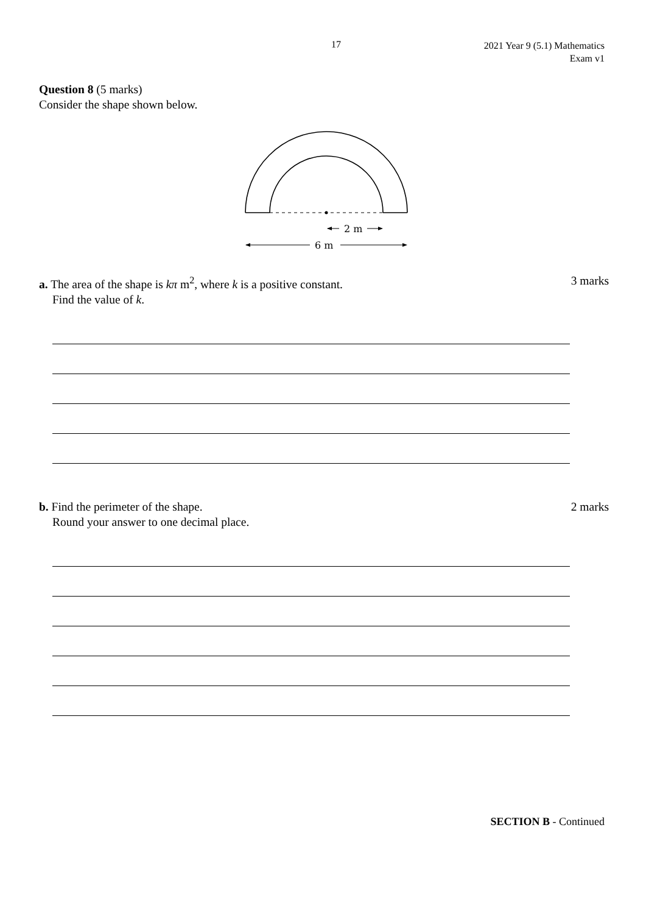17
2021 Year 9 (5.1) Mathematics
Exam v1
Question 8 (5 marks)
Consider the shape shown below.
2 m
6 m
a. The area of the shape is kπ m<sup>2</sup>, where k is a positive constant.
Find the value of k.
3 marks
b. Find the perimeter of the shape.
Round your answer to one decimal place.
2 marks
SECTION B - Continued